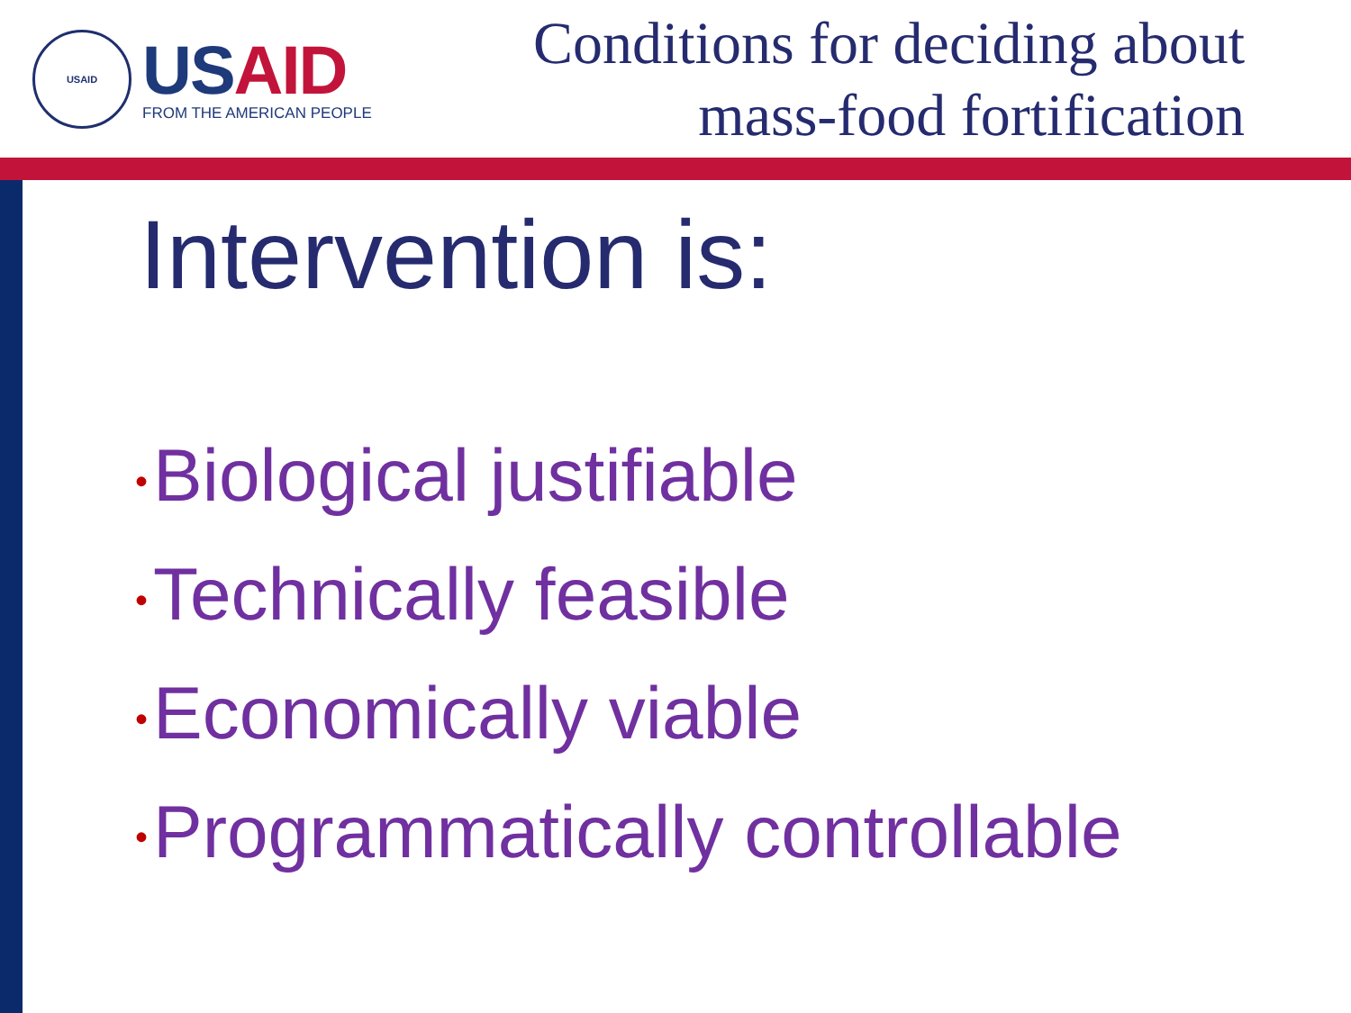USAID
US AID
FROM THE AMERICAN PEOPLE
Conditions for deciding about
mass-food fortification
Intervention is:
• Biological justifiable
• Technically feasible
• Economically viable
• Programmatically controllable